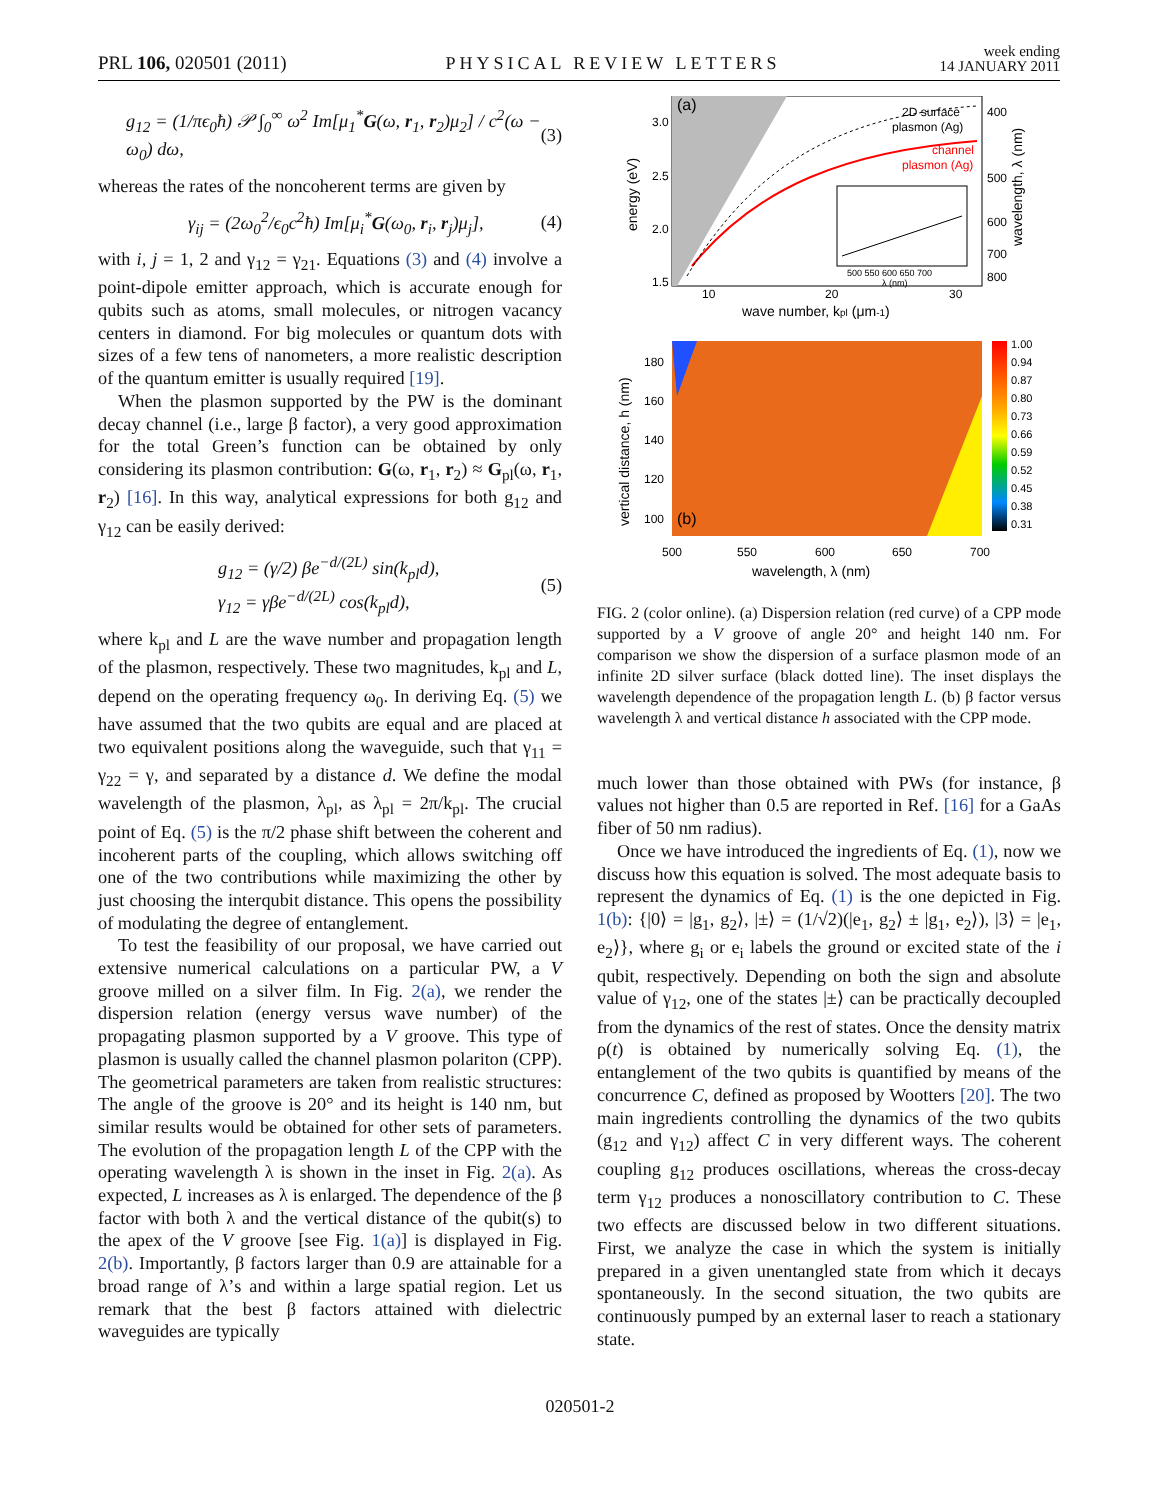PRL 106, 020501 (2011)
PHYSICAL REVIEW LETTERS
week ending
14 JANUARY 2011
g<sub>12</sub> = (1/πϵ<sub>0</sub>ħ) 𝒫 ∫<sub>0</sub><sup>∞</sup> ω<sup>2</sup> Im[μ<sub>1</sub><sup>*</sup>G(ω, r<sub>1</sub>, r<sub>2</sub>)μ<sub>2</sub>] / c<sup>2</sup>(ω − ω<sub>0</sub>) dω,
(3)
whereas the rates of the noncoherent terms are given by
γ<sub>ij</sub> = (2ω<sub>0</sub><sup>2</sup>/ϵ<sub>0</sub>c<sup>2</sup>ħ) Im[μ<sub>i</sub><sup>*</sup>G(ω<sub>0</sub>, r<sub>i</sub>, r<sub>j</sub>)μ<sub>j</sub>],
(4)
with i, j = 1, 2 and γ<sub>12</sub> = γ<sub>21</sub>. Equations (3) and (4) involve a point-dipole emitter approach, which is accurate enough for qubits such as atoms, small molecules, or nitrogen vacancy centers in diamond. For big molecules or quantum dots with sizes of a few tens of nanometers, a more realistic description of the quantum emitter is usually required [19].
When the plasmon supported by the PW is the dominant decay channel (i.e., large β factor), a very good approximation for the total Green’s function can be obtained by only considering its plasmon contribution: G(ω, r<sub>1</sub>, r<sub>2</sub>) ≈ G<sub>pl</sub>(ω, r<sub>1</sub>, r<sub>2</sub>) [16]. In this way, analytical expressions for both g<sub>12</sub> and γ<sub>12</sub> can be easily derived:
g<sub>12</sub> = (γ/2) βe<sup>−d/(2L)</sup> sin(k<sub>pl</sub>d),
γ<sub>12</sub> = γβe<sup>−d/(2L)</sup> cos(k<sub>pl</sub>d),
(5)
where k<sub>pl</sub> and L are the wave number and propagation length of the plasmon, respectively. These two magnitudes, k<sub>pl</sub> and L, depend on the operating frequency ω<sub>0</sub>. In deriving Eq. (5) we have assumed that the two qubits are equal and are placed at two equivalent positions along the waveguide, such that γ<sub>11</sub> = γ<sub>22</sub> = γ, and separated by a distance d. We define the modal wavelength of the plasmon, λ<sub>pl</sub>, as λ<sub>pl</sub> = 2π/k<sub>pl</sub>. The crucial point of Eq. (5) is the π/2 phase shift between the coherent and incoherent parts of the coupling, which allows switching off one of the two contributions while maximizing the other by just choosing the interqubit distance. This opens the possibility of modulating the degree of entanglement.
To test the feasibility of our proposal, we have carried out extensive numerical calculations on a particular PW, a V groove milled on a silver film. In Fig. 2(a), we render the dispersion relation (energy versus wave number) of the propagating plasmon supported by a V groove. This type of plasmon is usually called the channel plasmon polariton (CPP). The geometrical parameters are taken from realistic structures: The angle of the groove is 20° and its height is 140 nm, but similar results would be obtained for other sets of parameters. The evolution of the propagation length L of the CPP with the operating wavelength λ is shown in the inset in Fig. 2(a). As expected, L increases as λ is enlarged. The dependence of the β factor with both λ and the vertical distance of the qubit(s) to the apex of the V groove [see Fig. 1(a)] is displayed in Fig. 2(b). Importantly, β factors larger than 0.9 are attainable for a broad range of λ’s and within a large spatial region. Let us remark that the best β factors attained with dielectric waveguides are typically
(a)
2D surface
plasmon (Ag)
channel
plasmon (Ag)
500 550 600 650 700
λ (nm)
3.0
2.5
2.0
1.5
400
500
600
700
800
10
20
30
wave number, kpl (μm-1)
energy (eV)
wavelength, λ (nm)
(b)
1.00
0.94
0.87
0.80
0.73
0.66
0.59
0.52
0.45
0.38
0.31
180
160
140
120
100
500
550
600
650
700
wavelength, λ (nm)
vertical distance, h (nm)
FIG. 2 (color online). (a) Dispersion relation (red curve) of a CPP mode supported by a V groove of angle 20° and height 140 nm. For comparison we show the dispersion of a surface plasmon mode of an infinite 2D silver surface (black dotted line). The inset displays the wavelength dependence of the propagation length L. (b) β factor versus wavelength λ and vertical distance h associated with the CPP mode.
much lower than those obtained with PWs (for instance, β values not higher than 0.5 are reported in Ref. [16] for a GaAs fiber of 50 nm radius).
Once we have introduced the ingredients of Eq. (1), now we discuss how this equation is solved. The most adequate basis to represent the dynamics of Eq. (1) is the one depicted in Fig. 1(b): {|0⟩ = |g<sub>1</sub>, g<sub>2</sub>⟩, |±⟩ = (1/√2)(|e<sub>1</sub>, g<sub>2</sub>⟩ ± |g<sub>1</sub>, e<sub>2</sub>⟩), |3⟩ = |e<sub>1</sub>, e<sub>2</sub>⟩}, where g<sub>i</sub> or e<sub>i</sub> labels the ground or excited state of the i qubit, respectively. Depending on both the sign and absolute value of γ<sub>12</sub>, one of the states |±⟩ can be practically decoupled from the dynamics of the rest of states. Once the density matrix ρ(t) is obtained by numerically solving Eq. (1), the entanglement of the two qubits is quantified by means of the concurrence C, defined as proposed by Wootters [20]. The two main ingredients controlling the dynamics of the two qubits (g<sub>12</sub> and γ<sub>12</sub>) affect C in very different ways. The coherent coupling g<sub>12</sub> produces oscillations, whereas the cross-decay term γ<sub>12</sub> produces a nonoscillatory contribution to C. These two effects are discussed below in two different situations. First, we analyze the case in which the system is initially prepared in a given unentangled state from which it decays spontaneously. In the second situation, the two qubits are continuously pumped by an external laser to reach a stationary state.
020501-2